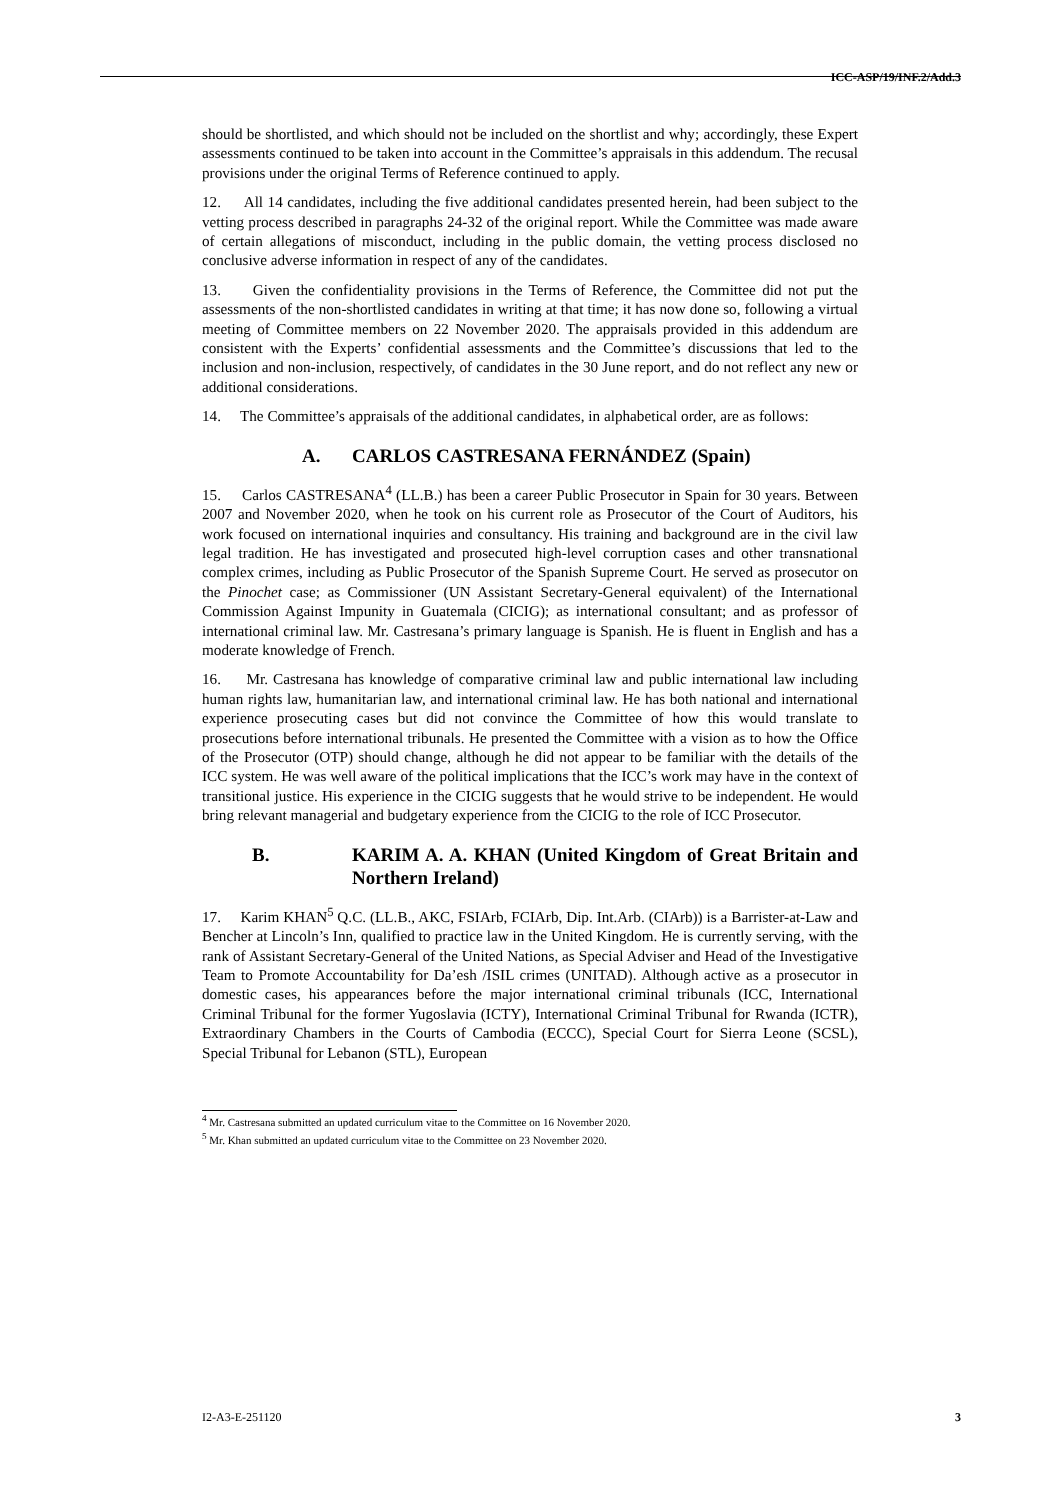ICC-ASP/19/INF.2/Add.3
should be shortlisted, and which should not be included on the shortlist and why; accordingly, these Expert assessments continued to be taken into account in the Committee’s appraisals in this addendum. The recusal provisions under the original Terms of Reference continued to apply.
12. All 14 candidates, including the five additional candidates presented herein, had been subject to the vetting process described in paragraphs 24-32 of the original report. While the Committee was made aware of certain allegations of misconduct, including in the public domain, the vetting process disclosed no conclusive adverse information in respect of any of the candidates.
13. Given the confidentiality provisions in the Terms of Reference, the Committee did not put the assessments of the non-shortlisted candidates in writing at that time; it has now done so, following a virtual meeting of Committee members on 22 November 2020. The appraisals provided in this addendum are consistent with the Experts’ confidential assessments and the Committee’s discussions that led to the inclusion and non-inclusion, respectively, of candidates in the 30 June report, and do not reflect any new or additional considerations.
14. The Committee’s appraisals of the additional candidates, in alphabetical order, are as follows:
A. CARLOS CASTRESANA FERNÁNDEZ (Spain)
15. Carlos CASTRESANA<sup>4</sup> (LL.B.) has been a career Public Prosecutor in Spain for 30 years. Between 2007 and November 2020, when he took on his current role as Prosecutor of the Court of Auditors, his work focused on international inquiries and consultancy. His training and background are in the civil law legal tradition. He has investigated and prosecuted high-level corruption cases and other transnational complex crimes, including as Public Prosecutor of the Spanish Supreme Court. He served as prosecutor on the Pinochet case; as Commissioner (UN Assistant Secretary-General equivalent) of the International Commission Against Impunity in Guatemala (CICIG); as international consultant; and as professor of international criminal law. Mr. Castresana’s primary language is Spanish. He is fluent in English and has a moderate knowledge of French.
16. Mr. Castresana has knowledge of comparative criminal law and public international law including human rights law, humanitarian law, and international criminal law. He has both national and international experience prosecuting cases but did not convince the Committee of how this would translate to prosecutions before international tribunals. He presented the Committee with a vision as to how the Office of the Prosecutor (OTP) should change, although he did not appear to be familiar with the details of the ICC system. He was well aware of the political implications that the ICC’s work may have in the context of transitional justice. His experience in the CICIG suggests that he would strive to be independent. He would bring relevant managerial and budgetary experience from the CICIG to the role of ICC Prosecutor.
B. KARIM A. A. KHAN (United Kingdom of Great Britain and Northern Ireland)
17. Karim KHAN<sup>5</sup> Q.C. (LL.B., AKC, FSIArb, FCIArb, Dip. Int.Arb. (CIArb)) is a Barrister-at-Law and Bencher at Lincoln’s Inn, qualified to practice law in the United Kingdom. He is currently serving, with the rank of Assistant Secretary-General of the United Nations, as Special Adviser and Head of the Investigative Team to Promote Accountability for Da’esh /ISIL crimes (UNITAD). Although active as a prosecutor in domestic cases, his appearances before the major international criminal tribunals (ICC, International Criminal Tribunal for the former Yugoslavia (ICTY), International Criminal Tribunal for Rwanda (ICTR), Extraordinary Chambers in the Courts of Cambodia (ECCC), Special Court for Sierra Leone (SCSL), Special Tribunal for Lebanon (STL), European
<sup>4</sup> Mr. Castresana submitted an updated curriculum vitae to the Committee on 16 November 2020.
<sup>5</sup> Mr. Khan submitted an updated curriculum vitae to the Committee on 23 November 2020.
I2-A3-E-251120 3